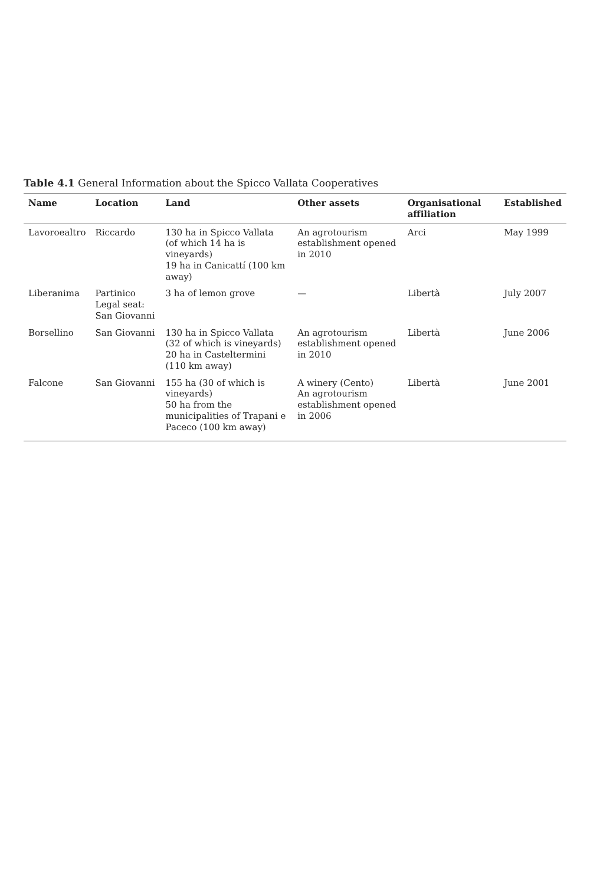Table 4.1 General Information about the Spicco Vallata Cooperatives
| Name | Location | Land | Other assets | Organisational affiliation | Established |
| --- | --- | --- | --- | --- | --- |
| Lavoroealtro | Riccardo | 130 ha in Spicco Vallata (of which 14 ha is vineyards) 19 ha in Canicattí (100 km away) | An agrotourism establishment opened in 2010 | Arci | May 1999 |
| Liberanima | Partinico Legal seat: San Giovanni | 3 ha of lemon grove | — | Libertà | July 2007 |
| Borsellino | San Giovanni | 130 ha in Spicco Vallata (32 of which is vineyards) 20 ha in Casteltermini (110 km away) | An agrotourism establishment opened in 2010 | Libertà | June 2006 |
| Falcone | San Giovanni | 155 ha (30 of which is vineyards) 50 ha from the municipalities of Trapani e Paceco (100 km away) | A winery (Cento) An agrotourism establishment opened in 2006 | Libertà | June 2001 |